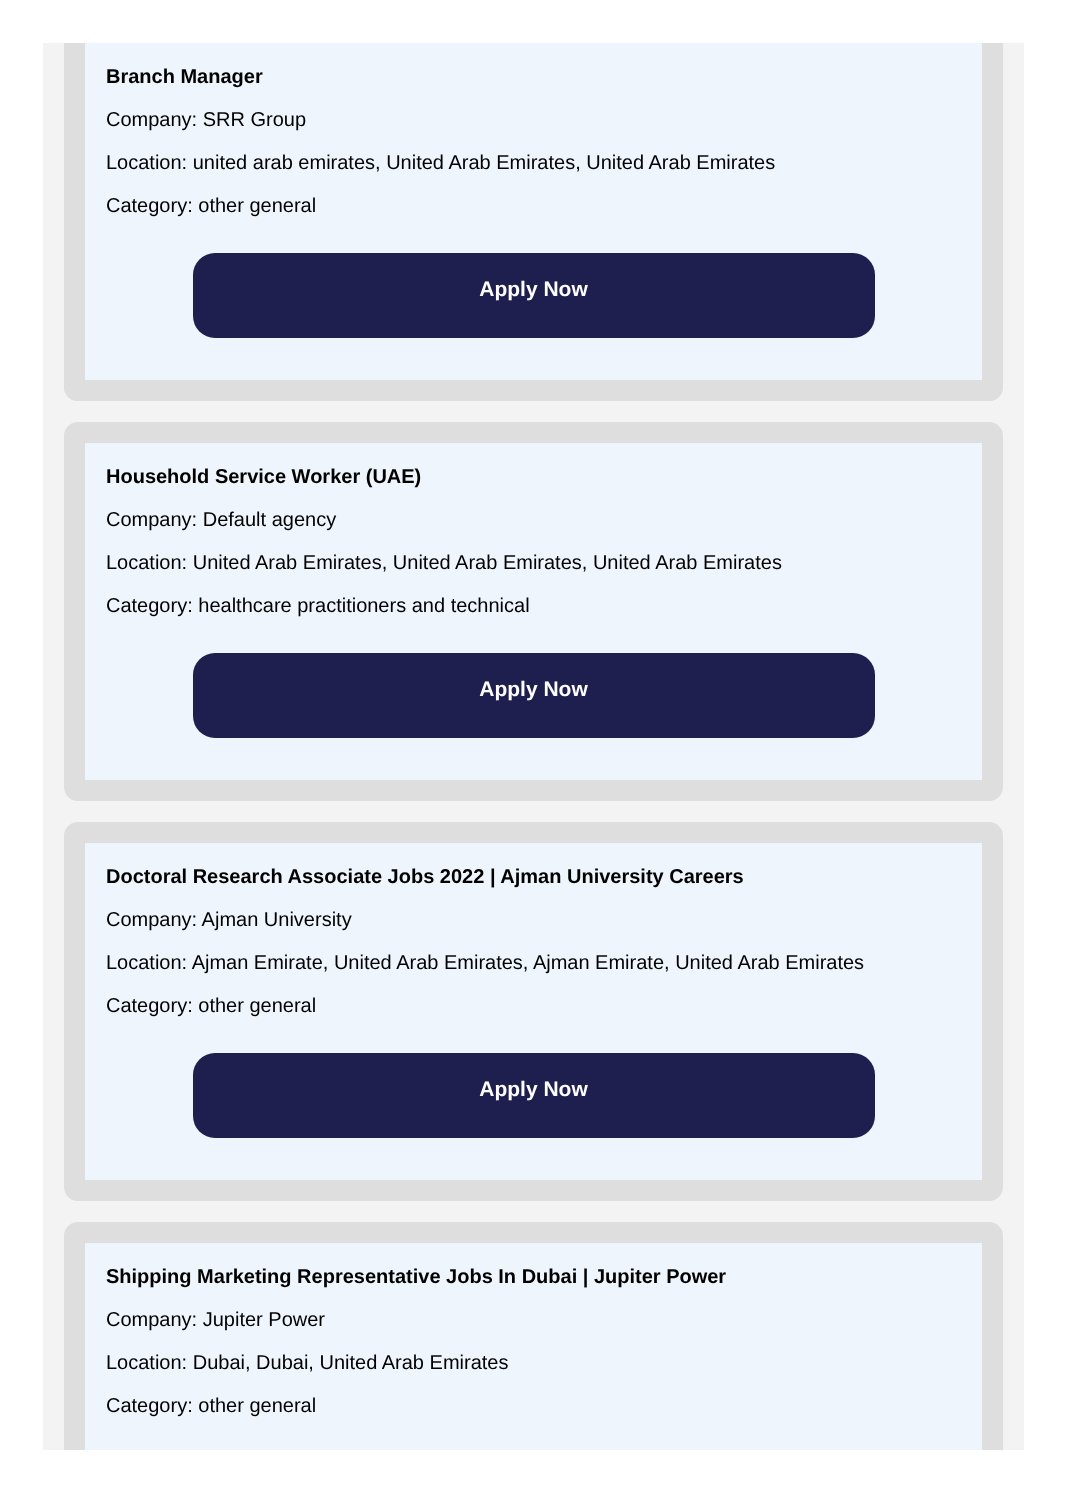Branch Manager
Company: SRR Group
Location: united arab emirates, United Arab Emirates, United Arab Emirates
Category: other general
Apply Now
Household Service Worker (UAE)
Company: Default agency
Location: United Arab Emirates, United Arab Emirates, United Arab Emirates
Category: healthcare practitioners and technical
Apply Now
Doctoral Research Associate Jobs 2022 | Ajman University Careers
Company: Ajman University
Location: Ajman Emirate, United Arab Emirates, Ajman Emirate, United Arab Emirates
Category: other general
Apply Now
Shipping Marketing Representative Jobs In Dubai | Jupiter Power
Company: Jupiter Power
Location: Dubai, Dubai, United Arab Emirates
Category: other general